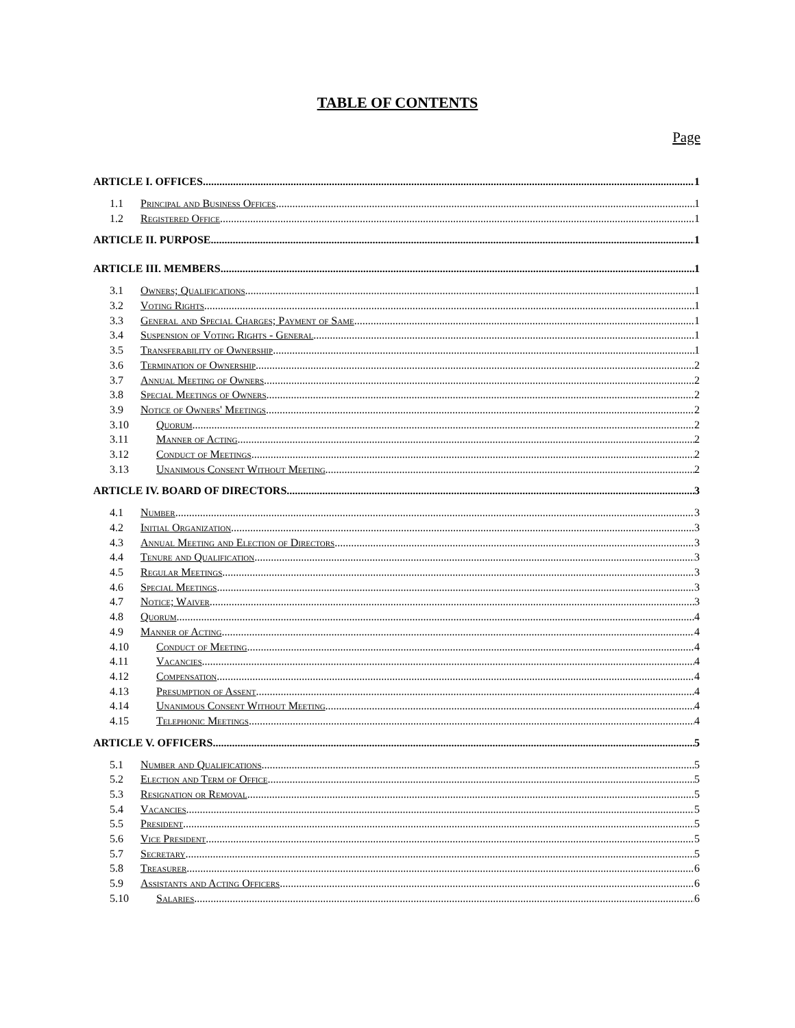TABLE OF CONTENTS
Page
ARTICLE I. OFFICES 1
1.1 Principal and Business Offices 1
1.2 Registered Office 1
ARTICLE II. PURPOSE 1
ARTICLE III. MEMBERS 1
3.1 Owners; Qualifications 1
3.2 Voting Rights 1
3.3 General and Special Charges; Payment of Same 1
3.4 Suspension of Voting Rights - General 1
3.5 Transferability of Ownership 1
3.6 Termination of Ownership 2
3.7 Annual Meeting of Owners 2
3.8 Special Meetings of Owners 2
3.9 Notice of Owners' Meetings 2
3.10 Quorum 2
3.11 Manner of Acting 2
3.12 Conduct of Meetings 2
3.13 Unanimous Consent Without Meeting 2
ARTICLE IV. BOARD OF DIRECTORS 3
4.1 Number 3
4.2 Initial Organization 3
4.3 Annual Meeting and Election of Directors 3
4.4 Tenure and Qualification 3
4.5 Regular Meetings 3
4.6 Special Meetings 3
4.7 Notice; Waiver 3
4.8 Quorum 4
4.9 Manner of Acting 4
4.10 Conduct of Meeting 4
4.11 Vacancies 4
4.12 Compensation 4
4.13 Presumption of Assent 4
4.14 Unanimous Consent Without Meeting 4
4.15 Telephonic Meetings 4
ARTICLE V. OFFICERS 5
5.1 Number and Qualifications 5
5.2 Election and Term of Office 5
5.3 Resignation or Removal 5
5.4 Vacancies 5
5.5 President 5
5.6 Vice President 5
5.7 Secretary 5
5.8 Treasurer 6
5.9 Assistants and Acting Officers 6
5.10 Salaries 6